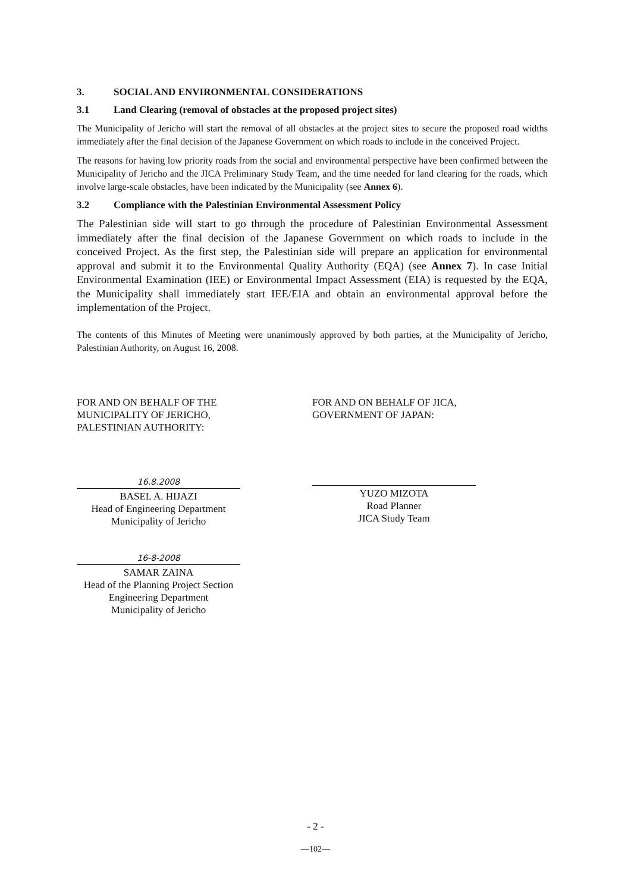3. SOCIAL AND ENVIRONMENTAL CONSIDERATIONS
3.1 Land Clearing (removal of obstacles at the proposed project sites)
The Municipality of Jericho will start the removal of all obstacles at the project sites to secure the proposed road widths immediately after the final decision of the Japanese Government on which roads to include in the conceived Project.
The reasons for having low priority roads from the social and environmental perspective have been confirmed between the Municipality of Jericho and the JICA Preliminary Study Team, and the time needed for land clearing for the roads, which involve large-scale obstacles, have been indicated by the Municipality (see Annex 6).
3.2 Compliance with the Palestinian Environmental Assessment Policy
The Palestinian side will start to go through the procedure of Palestinian Environmental Assessment immediately after the final decision of the Japanese Government on which roads to include in the conceived Project. As the first step, the Palestinian side will prepare an application for environmental approval and submit it to the Environmental Quality Authority (EQA) (see Annex 7). In case Initial Environmental Examination (IEE) or Environmental Impact Assessment (EIA) is requested by the EQA, the Municipality shall immediately start IEE/EIA and obtain an environmental approval before the implementation of the Project.
The contents of this Minutes of Meeting were unanimously approved by both parties, at the Municipality of Jericho, Palestinian Authority, on August 16, 2008.
FOR AND ON BEHALF OF THE
MUNICIPALITY OF JERICHO,
PALESTINIAN AUTHORITY:
16.8.2008
BASEL A. HIJAZI
Head of Engineering Department
Municipality of Jericho
16-8-2008
SAMAR ZAINA
Head of the Planning Project Section
Engineering Department
Municipality of Jericho
FOR AND ON BEHALF OF JICA,
GOVERNMENT OF JAPAN:
YUZO MIZOTA
Road Planner
JICA Study Team
- 2 -
—102—